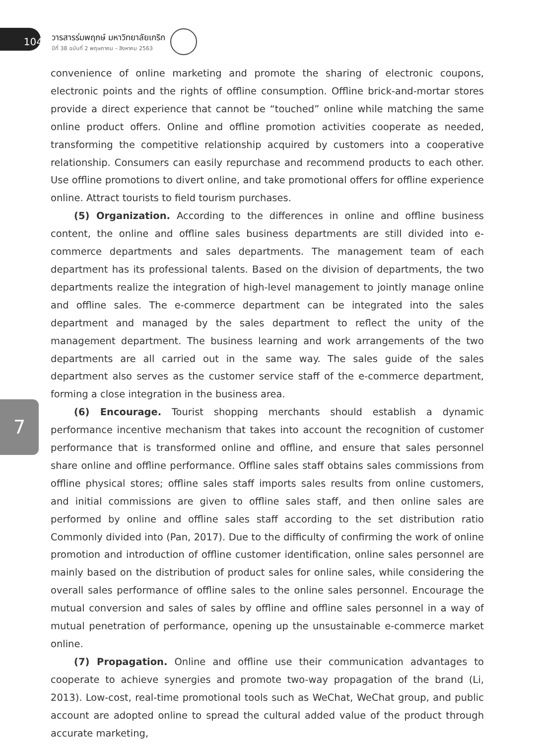104
วารสารร่มพฤกษ์ มหาวิทยาลัยเกริก
ปีที่ 38 ฉบับที่ 2 พฤษภาคม – สิงหาคม 2563
7
convenience of online marketing and promote the sharing of electronic coupons, electronic points and the rights of offline consumption. Offline brick-and-mortar stores provide a direct experience that cannot be “touched” online while matching the same online product offers. Online and offline promotion activities cooperate as needed, transforming the competitive relationship acquired by customers into a cooperative relationship. Consumers can easily repurchase and recommend products to each other. Use offline promotions to divert online, and take promotional offers for offline experience online. Attract tourists to field tourism purchases.
(5) Organization. According to the differences in online and offline business content, the online and offline sales business departments are still divided into e-commerce departments and sales departments. The management team of each department has its professional talents. Based on the division of departments, the two departments realize the integration of high-level management to jointly manage online and offline sales. The e-commerce department can be integrated into the sales department and managed by the sales department to reflect the unity of the management department. The business learning and work arrangements of the two departments are all carried out in the same way. The sales guide of the sales department also serves as the customer service staff of the e-commerce department, forming a close integration in the business area.
(6) Encourage. Tourist shopping merchants should establish a dynamic performance incentive mechanism that takes into account the recognition of customer performance that is transformed online and offline, and ensure that sales personnel share online and offline performance. Offline sales staff obtains sales commissions from offline physical stores; offline sales staff imports sales results from online customers, and initial commissions are given to offline sales staff, and then online sales are performed by online and offline sales staff according to the set distribution ratio Commonly divided into (Pan, 2017). Due to the difficulty of confirming the work of online promotion and introduction of offline customer identification, online sales personnel are mainly based on the distribution of product sales for online sales, while considering the overall sales performance of offline sales to the online sales personnel. Encourage the mutual conversion and sales of sales by offline and offline sales personnel in a way of mutual penetration of performance, opening up the unsustainable e-commerce market online.
(7) Propagation. Online and offline use their communication advantages to cooperate to achieve synergies and promote two-way propagation of the brand (Li, 2013). Low-cost, real-time promotional tools such as WeChat, WeChat group, and public account are adopted online to spread the cultural added value of the product through accurate marketing,